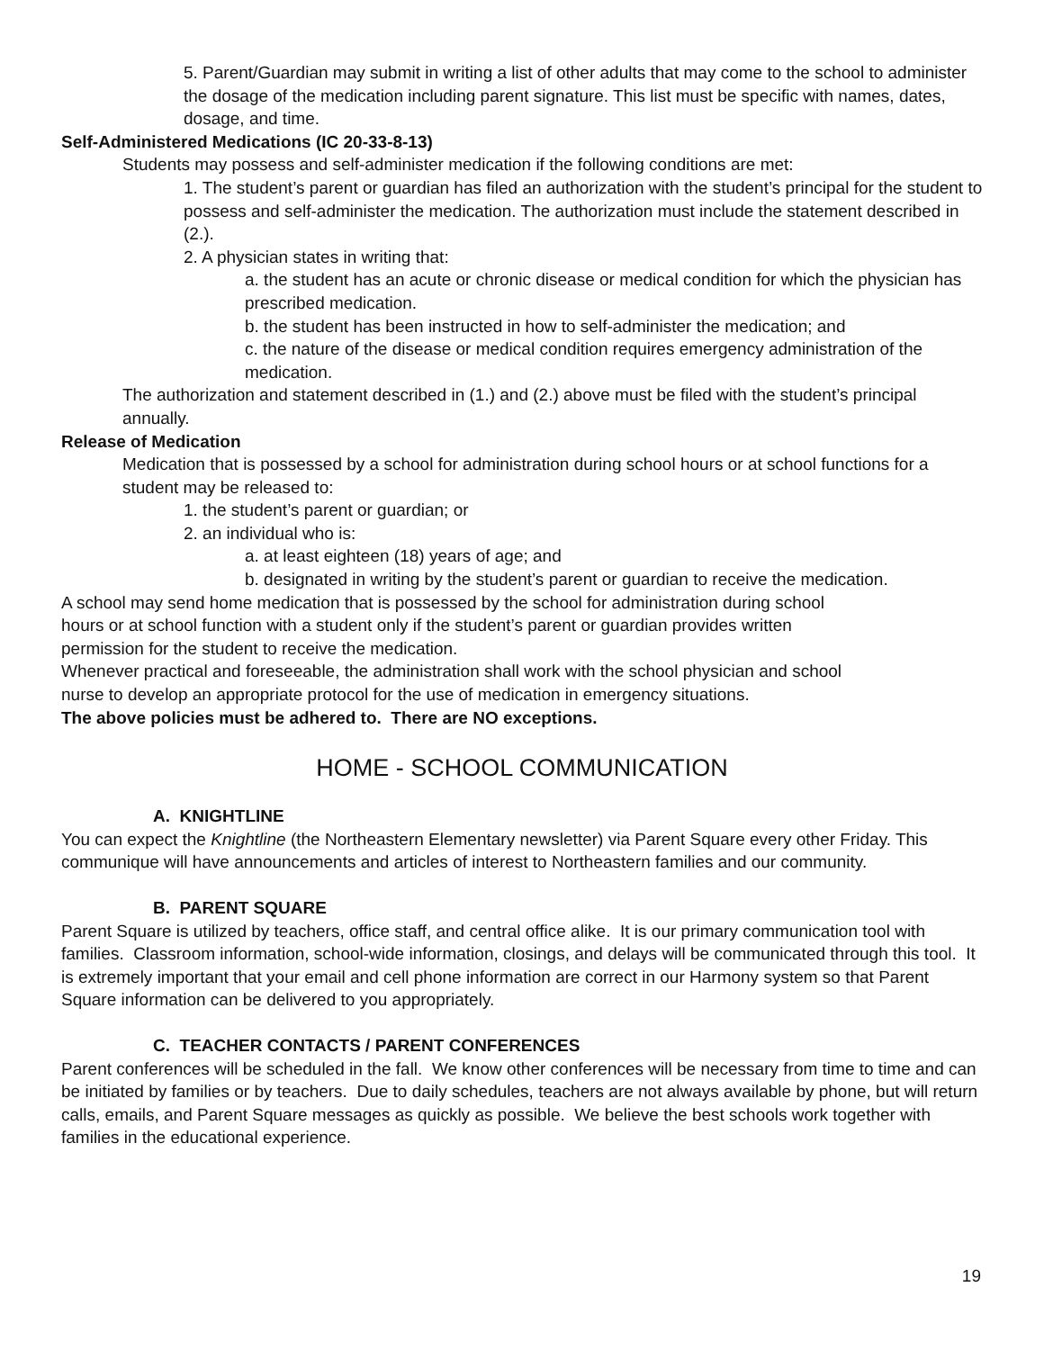5. Parent/Guardian may submit in writing a list of other adults that may come to the school to administer the dosage of the medication including parent signature. This list must be specific with names, dates, dosage, and time.
Self-Administered Medications (IC 20-33-8-13)
Students may possess and self-administer medication if the following conditions are met:
1. The student’s parent or guardian has filed an authorization with the student’s principal for the student to possess and self-administer the medication. The authorization must include the statement described in (2.).
2. A physician states in writing that:
a. the student has an acute or chronic disease or medical condition for which the physician has prescribed medication.
b. the student has been instructed in how to self-administer the medication; and
c. the nature of the disease or medical condition requires emergency administration of the medication.
The authorization and statement described in (1.) and (2.) above must be filed with the student’s principal annually.
Release of Medication
Medication that is possessed by a school for administration during school hours or at school functions for a student may be released to:
1. the student’s parent or guardian; or
2. an individual who is:
a. at least eighteen (18) years of age; and
b. designated in writing by the student’s parent or guardian to receive the medication.
A school may send home medication that is possessed by the school for administration during school hours or at school function with a student only if the student’s parent or guardian provides written permission for the student to receive the medication.
Whenever practical and foreseeable, the administration shall work with the school physician and school nurse to develop an appropriate protocol for the use of medication in emergency situations.
The above policies must be adhered to. There are NO exceptions.
HOME - SCHOOL COMMUNICATION
A. KNIGHTLINE
You can expect the Knightline (the Northeastern Elementary newsletter) via Parent Square every other Friday. This communique will have announcements and articles of interest to Northeastern families and our community.
B. PARENT SQUARE
Parent Square is utilized by teachers, office staff, and central office alike. It is our primary communication tool with families. Classroom information, school-wide information, closings, and delays will be communicated through this tool. It is extremely important that your email and cell phone information are correct in our Harmony system so that Parent Square information can be delivered to you appropriately.
C. TEACHER CONTACTS / PARENT CONFERENCES
Parent conferences will be scheduled in the fall. We know other conferences will be necessary from time to time and can be initiated by families or by teachers. Due to daily schedules, teachers are not always available by phone, but will return calls, emails, and Parent Square messages as quickly as possible. We believe the best schools work together with families in the educational experience.
19